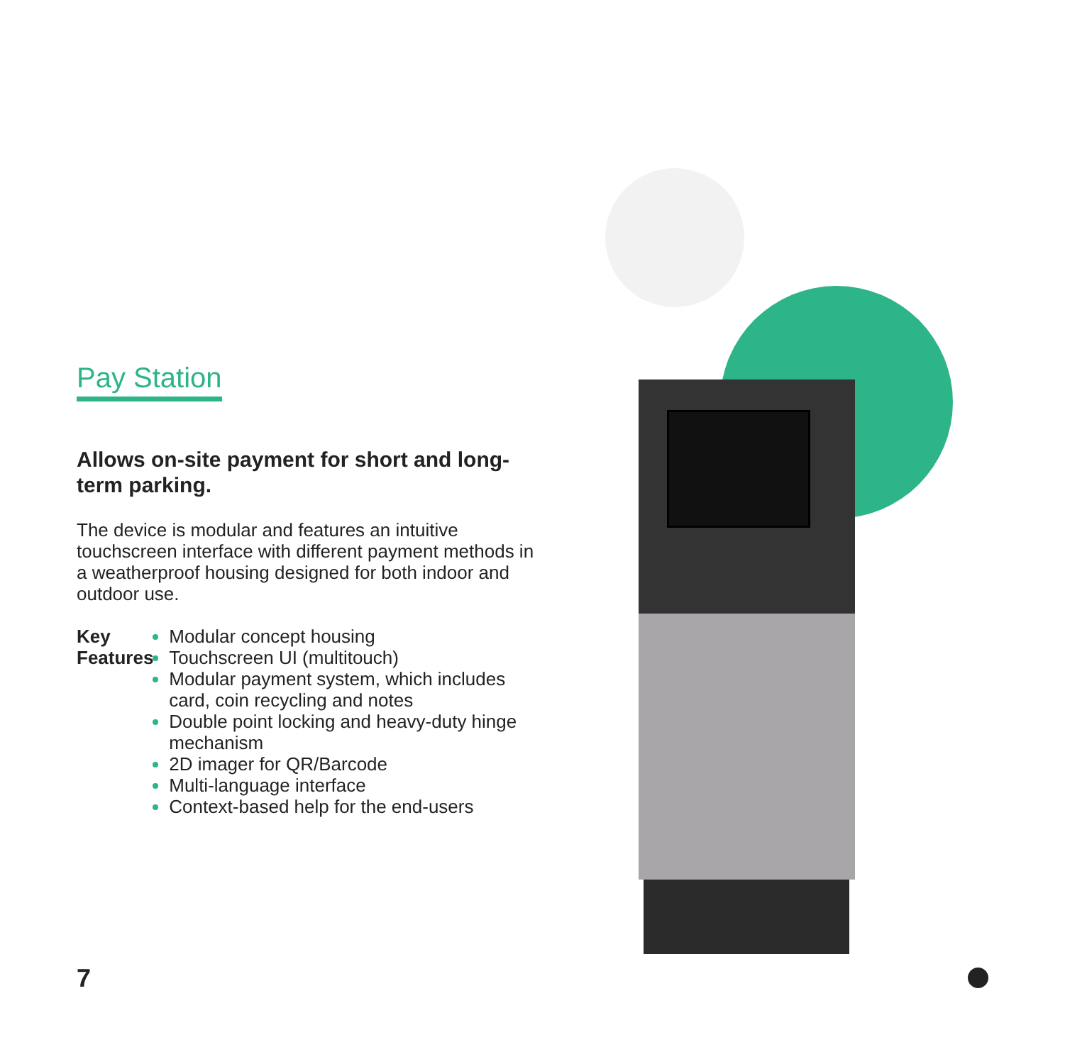Pay Station
Allows on-site payment for short and long-term parking.
The device is modular and features an intuitive touchscreen interface with different payment methods in a weatherproof housing designed for both indoor and outdoor use.
Key
Features
Modular concept housing
Touchscreen UI (multitouch)
Modular payment system, which includes card, coin recycling and notes
Double point locking and heavy-duty hinge mechanism
2D imager for QR/Barcode
Multi-language interface
Context-based help for the end-users
7